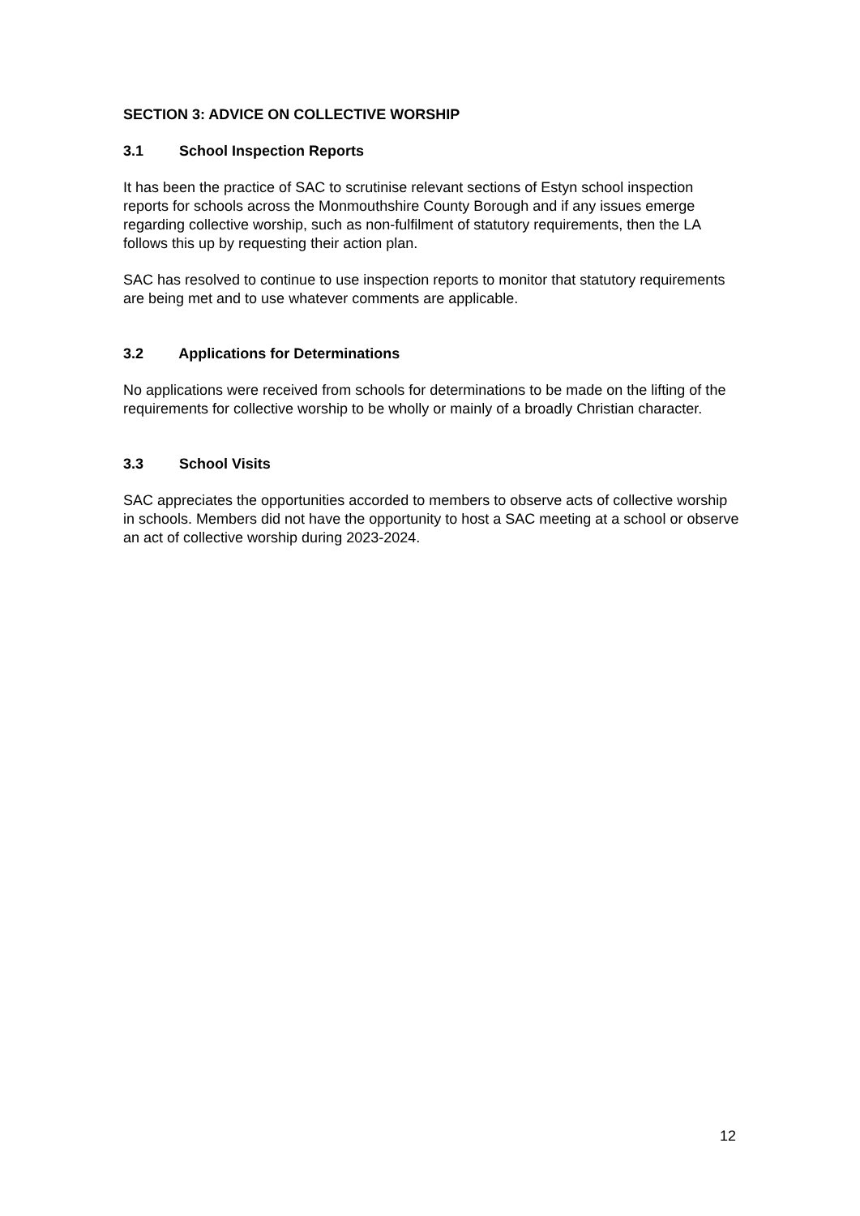SECTION 3: ADVICE ON COLLECTIVE WORSHIP
3.1 School Inspection Reports
It has been the practice of SAC to scrutinise relevant sections of Estyn school inspection reports for schools across the Monmouthshire County Borough and if any issues emerge regarding collective worship, such as non-fulfilment of statutory requirements, then the LA follows this up by requesting their action plan.
SAC has resolved to continue to use inspection reports to monitor that statutory requirements are being met and to use whatever comments are applicable.
3.2 Applications for Determinations
No applications were received from schools for determinations to be made on the lifting of the requirements for collective worship to be wholly or mainly of a broadly Christian character.
3.3 School Visits
SAC appreciates the opportunities accorded to members to observe acts of collective worship in schools. Members did not have the opportunity to host a SAC meeting at a school or observe an act of collective worship during 2023-2024.
12